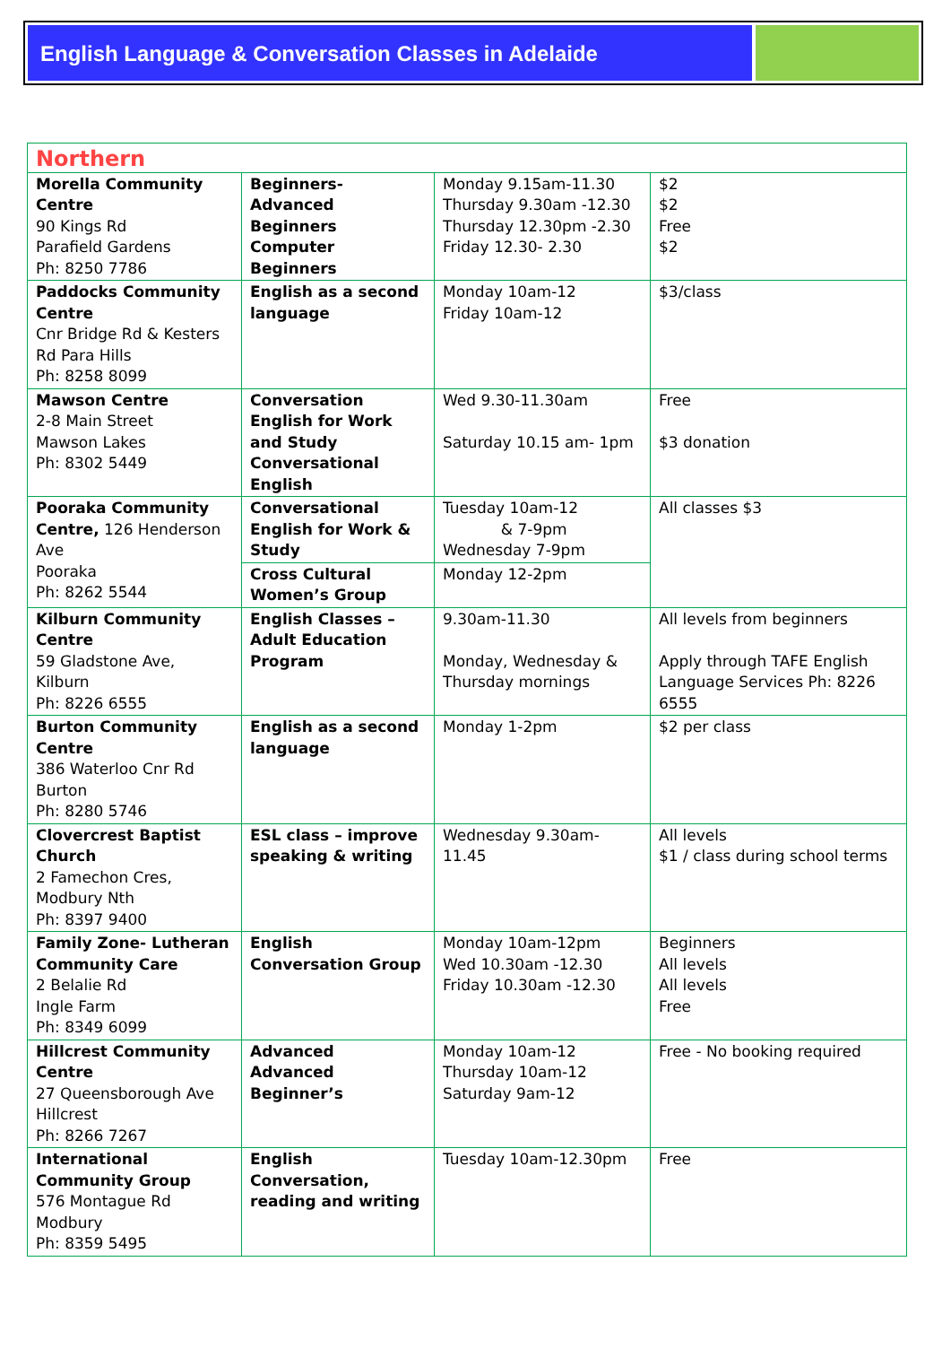English Language & Conversation Classes in Adelaide
| Northern | | | |
| Morella Community Centre 90 Kings Rd Parafield Gardens Ph: 8250 7786 | Beginners- Advanced Beginners Computer Beginners | Monday 9.15am-11.30 Thursday 9.30am -12.30 Thursday 12.30pm -2.30 Friday 12.30- 2.30 | $2 $2 Free $2 |
| Paddocks Community Centre Cnr Bridge Rd & Kesters Rd Para Hills Ph: 8258 8099 | English as a second language | Monday 10am-12 Friday 10am-12 | $3/class |
| Mawson Centre 2-8 Main Street Mawson Lakes Ph: 8302 5449 | Conversation English for Work and Study Conversational English | Wed 9.30-11.30am Saturday 10.15 am- 1pm | Free $3 donation |
| Pooraka Community Centre, 126 Henderson Ave Pooraka Ph: 8262 5544 | Conversational English for Work & Study | Tuesday 10am-12 & 7-9pm Wednesday 7-9pm | All classes $3 |
| | Cross Cultural Women’s Group | Monday 12-2pm | |
| Kilburn Community Centre 59 Gladstone Ave, Kilburn Ph: 8226 6555 | English Classes – Adult Education Program | 9.30am-11.30 Monday, Wednesday & Thursday mornings | All levels from beginners Apply through TAFE English Language Services Ph: 8226 6555 |
| Burton Community Centre 386 Waterloo Cnr Rd Burton Ph: 8280 5746 | English as a second language | Monday 1-2pm | $2 per class |
| Clovercrest Baptist Church 2 Famechon Cres, Modbury Nth Ph: 8397 9400 | ESL class – improve speaking & writing | Wednesday 9.30am-11.45 | All levels $1 / class during school terms |
| Family Zone- Lutheran Community Care 2 Belalie Rd Ingle Farm Ph: 8349 6099 | English Conversation Group | Monday 10am-12pm Wed 10.30am -12.30 Friday 10.30am -12.30 | Beginners All levels All levels Free |
| Hillcrest Community Centre 27 Queensborough Ave Hillcrest Ph: 8266 7267 | Advanced Advanced Beginner’s | Monday 10am-12 Thursday 10am-12 Saturday 9am-12 | Free - No booking required |
| International Community Group 576 Montague Rd Modbury Ph: 8359 5495 | English Conversation, reading and writing | Tuesday 10am-12.30pm | Free |